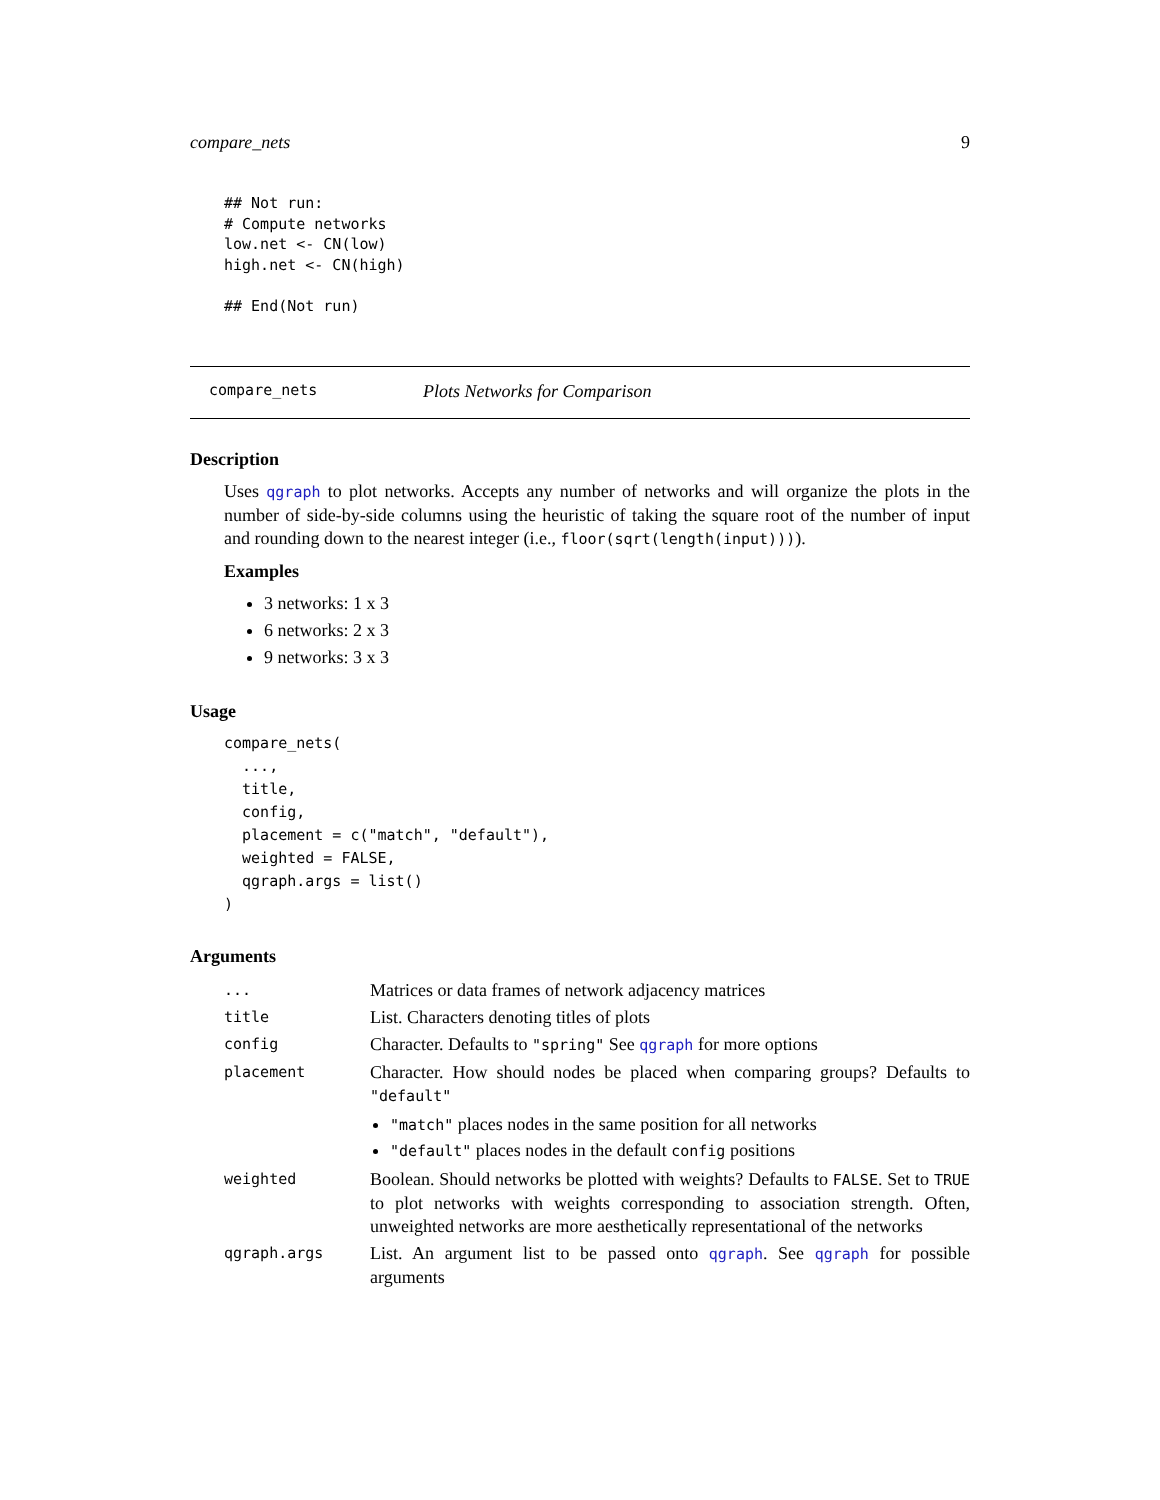compare_nets 9
## Not run:
# Compute networks
low.net <- CN(low)
high.net <- CN(high)

## End(Not run)
compare_nets Plots Networks for Comparison
Description
Uses qgraph to plot networks. Accepts any number of networks and will organize the plots in the number of side-by-side columns using the heuristic of taking the square root of the number of input and rounding down to the nearest integer (i.e., floor(sqrt(length(input)))).
Examples
3 networks: 1 x 3
6 networks: 2 x 3
9 networks: 3 x 3
Usage
compare_nets(
  ...,
  title,
  config,
  placement = c("match", "default"),
  weighted = FALSE,
  qgraph.args = list()
)
Arguments
| ... | Matrices or data frames of network adjacency matrices |
| title | List. Characters denoting titles of plots |
| config | Character. Defaults to "spring" See qgraph for more options |
| placement | Character. How should nodes be placed when comparing groups? Defaults to "default" "match" places nodes in the same position for all networks "default" places nodes in the default config positions |
| weighted | Boolean. Should networks be plotted with weights? Defaults to FALSE . Set to TRUE to plot networks with weights corresponding to association strength. Often, unweighted networks are more aesthetically representational of the networks |
| qgraph.args | List. An argument list to be passed onto qgraph . See qgraph for possible arguments |